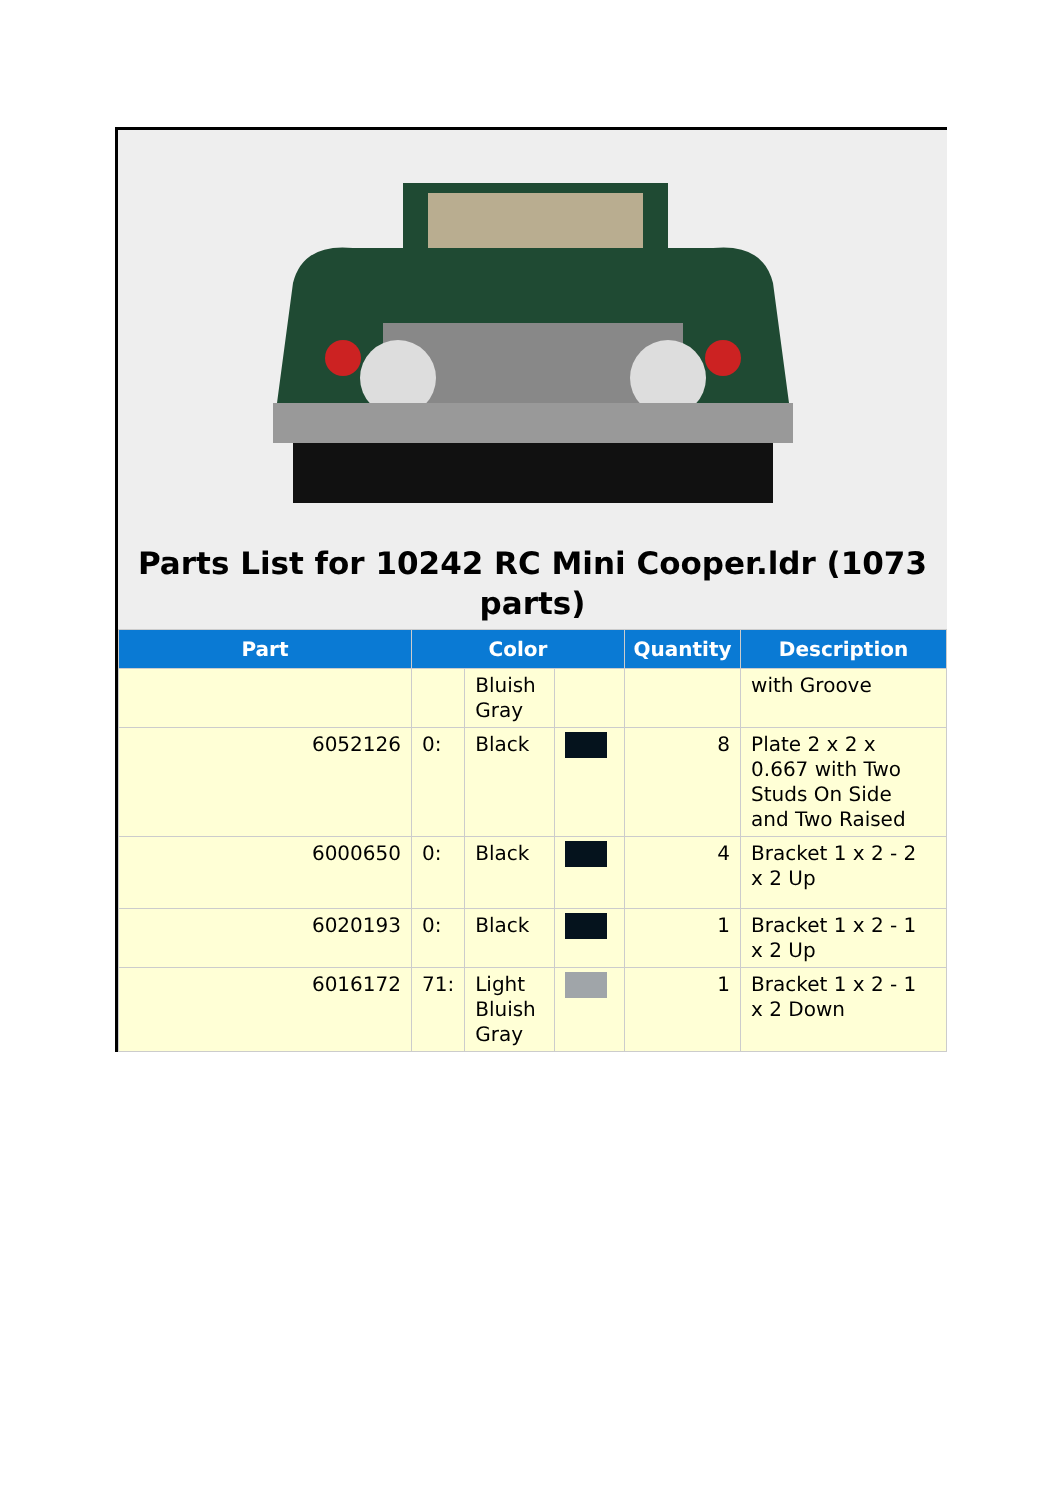Parts List for 10242 RC Mini Cooper.ldr (1073 parts)
| Part | Color | | | Quantity | Description |
| --- | --- | --- | --- | --- | --- |
| | | Bluish Gray | | | with Groove |
| 6052126 | 0: | Black | | 8 | Plate 2 x 2 x 0.667 with Two Studs On Side and Two Raised |
| 6000650 | 0: | Black | | 4 | Bracket 1 x 2 - 2 x 2 Up |
| 6020193 | 0: | Black | | 1 | Bracket 1 x 2 - 1 x 2 Up |
| 6016172 | 71: | Light Bluish Gray | | 1 | Bracket 1 x 2 - 1 x 2 Down |